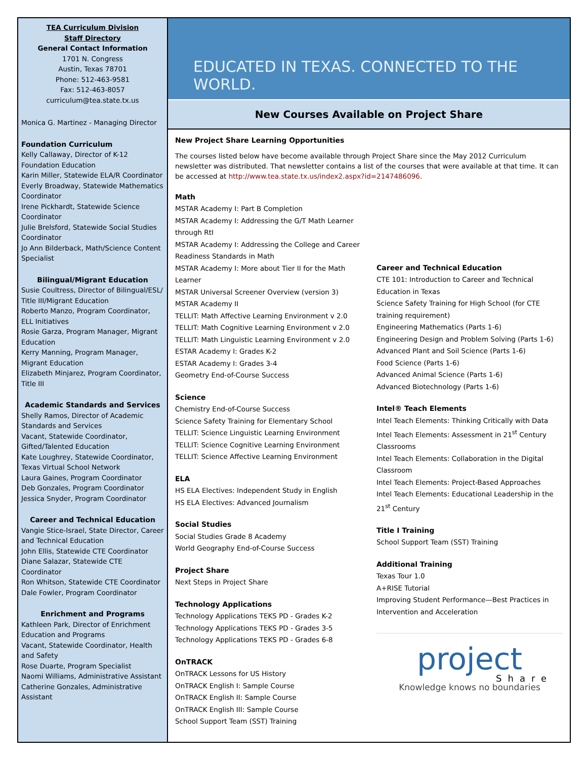TEA Curriculum Division
Staff Directory
General Contact Information
1701 N. Congress
Austin, Texas 78701
Phone: 512-463-9581
Fax: 512-463-8057
curriculum@tea.state.tx.us
Monica G. Martinez - Managing Director
Foundation Curriculum
Kelly Callaway, Director of K-12 Foundation Education
Karin Miller, Statewide ELA/R Coordinator
Everly Broadway, Statewide Mathematics Coordinator
Irene Pickhardt, Statewide Science Coordinator
Julie Brelsford, Statewide Social Studies Coordinator
Jo Ann Bilderback, Math/Science Content Specialist
Bilingual/Migrant Education
Susie Coultress, Director of Bilingual/ESL/ Title III/Migrant Education
Roberto Manzo, Program Coordinator, ELL Initiatives
Rosie Garza, Program Manager, Migrant Education
Kerry Manning, Program Manager, Migrant Education
Elizabeth Minjarez, Program Coordinator, Title III
Academic Standards and Services
Shelly Ramos, Director of Academic Standards and Services
Vacant, Statewide Coordinator, Gifted/Talented Education
Kate Loughrey, Statewide Coordinator, Texas Virtual School Network
Laura Gaines, Program Coordinator
Deb Gonzales, Program Coordinator
Jessica Snyder, Program Coordinator
Career and Technical Education
Vangie Stice-Israel, State Director, Career and Technical Education
John Ellis, Statewide CTE Coordinator
Diane Salazar, Statewide CTE Coordinator
Ron Whitson, Statewide CTE Coordinator
Dale Fowler, Program Coordinator
Enrichment and Programs
Kathleen Park, Director of Enrichment Education and Programs
Vacant, Statewide Coordinator, Health and Safety
Rose Duarte, Program Specialist
Naomi Williams, Administrative Assistant
Catherine Gonzales, Administrative Assistant
EDUCATED IN TEXAS. CONNECTED TO THE WORLD.
New Courses Available on Project Share
New Project Share Learning Opportunities
The courses listed below have become available through Project Share since the May 2012 Curriculum newsletter was distributed. That newsletter contains a list of the courses that were available at that time. It can be accessed at http://www.tea.state.tx.us/index2.aspx?id=2147486096.
Math
MSTAR Academy I: Part B Completion
MSTAR Academy I: Addressing the G/T Math Learner through RtI
MSTAR Academy I: Addressing the College and Career Readiness Standards in Math
MSTAR Academy I: More about Tier II for the Math Learner
MSTAR Universal Screener Overview (version 3)
MSTAR Academy II
TELLIT: Math Affective Learning Environment v 2.0
TELLIT: Math Cognitive Learning Environment v 2.0
TELLIT: Math Linguistic Learning Environment v 2.0
ESTAR Academy I: Grades K-2
ESTAR Academy I: Grades 3-4
Geometry End-of-Course Success
Science
Chemistry End-of-Course Success
Science Safety Training for Elementary School
TELLIT: Science Linguistic Learning Environment
TELLIT: Science Cognitive Learning Environment
TELLIT: Science Affective Learning Environment
ELA
HS ELA Electives: Independent Study in English
HS ELA Electives: Advanced Journalism
Social Studies
Social Studies Grade 8 Academy
World Geography End-of-Course Success
Project Share
Next Steps in Project Share
Technology Applications
Technology Applications TEKS PD - Grades K-2
Technology Applications TEKS PD - Grades 3-5
Technology Applications TEKS PD - Grades 6-8
OnTRACK
OnTRACK Lessons for US History
OnTRACK English I: Sample Course
OnTRACK English II: Sample Course
OnTRACK English III: Sample Course
School Support Team (SST) Training
Career and Technical Education
CTE 101: Introduction to Career and Technical Education in Texas
Science Safety Training for High School (for CTE training requirement)
Engineering Mathematics (Parts 1-6)
Engineering Design and Problem Solving (Parts 1-6)
Advanced Plant and Soil Science (Parts 1-6)
Food Science (Parts 1-6)
Advanced Animal Science (Parts 1-6)
Advanced Biotechnology (Parts 1-6)
Intel® Teach Elements
Intel Teach Elements: Thinking Critically with Data
Intel Teach Elements: Assessment in 21<sup>st</sup> Century Classrooms
Intel Teach Elements: Collaboration in the Digital Classroom
Intel Teach Elements: Project-Based Approaches
Intel Teach Elements: Educational Leadership in the 21<sup>st</sup> Century
Title I Training
School Support Team (SST) Training
Additional Training
Texas Tour 1.0
A+RISE Tutorial
Improving Student Performance—Best Practices in Intervention and Acceleration
project
Share
Knowledge knows no boundaries